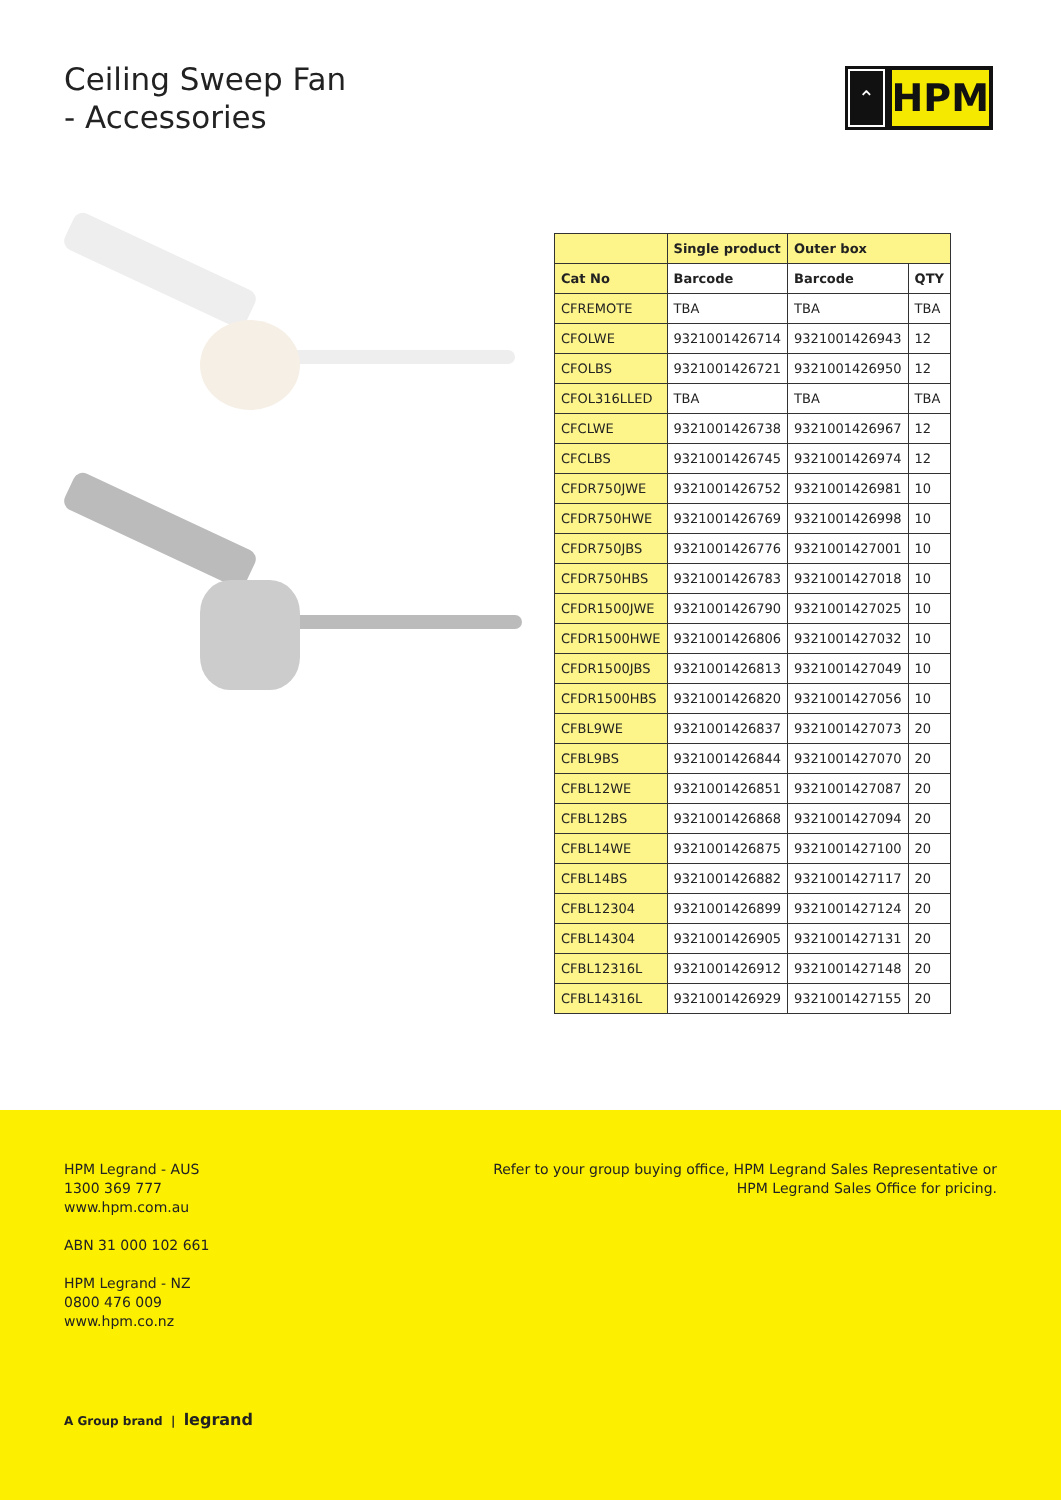Ceiling Sweep Fan
- Accessories
⌃
HPM
| | Single product | Outer box | |
| --- | --- | --- | --- |
| Cat No | Barcode | Barcode | QTY |
| CFREMOTE | TBA | TBA | TBA |
| CFOLWE | 9321001426714 | 9321001426943 | 12 |
| CFOLBS | 9321001426721 | 9321001426950 | 12 |
| CFOL316LLED | TBA | TBA | TBA |
| CFCLWE | 9321001426738 | 9321001426967 | 12 |
| CFCLBS | 9321001426745 | 9321001426974 | 12 |
| CFDR750JWE | 9321001426752 | 9321001426981 | 10 |
| CFDR750HWE | 9321001426769 | 9321001426998 | 10 |
| CFDR750JBS | 9321001426776 | 9321001427001 | 10 |
| CFDR750HBS | 9321001426783 | 9321001427018 | 10 |
| CFDR1500JWE | 9321001426790 | 9321001427025 | 10 |
| CFDR1500HWE | 9321001426806 | 9321001427032 | 10 |
| CFDR1500JBS | 9321001426813 | 9321001427049 | 10 |
| CFDR1500HBS | 9321001426820 | 9321001427056 | 10 |
| CFBL9WE | 9321001426837 | 9321001427073 | 20 |
| CFBL9BS | 9321001426844 | 9321001427070 | 20 |
| CFBL12WE | 9321001426851 | 9321001427087 | 20 |
| CFBL12BS | 9321001426868 | 9321001427094 | 20 |
| CFBL14WE | 9321001426875 | 9321001427100 | 20 |
| CFBL14BS | 9321001426882 | 9321001427117 | 20 |
| CFBL12304 | 9321001426899 | 9321001427124 | 20 |
| CFBL14304 | 9321001426905 | 9321001427131 | 20 |
| CFBL12316L | 9321001426912 | 9321001427148 | 20 |
| CFBL14316L | 9321001426929 | 9321001427155 | 20 |
HPM Legrand - AUS
1300 369 777
www.hpm.com.au
ABN 31 000 102 661
HPM Legrand - NZ
0800 476 009
www.hpm.co.nz
Refer to your group buying office, HPM Legrand Sales Representative or
HPM Legrand Sales Office for pricing.
A Group brand | legrand